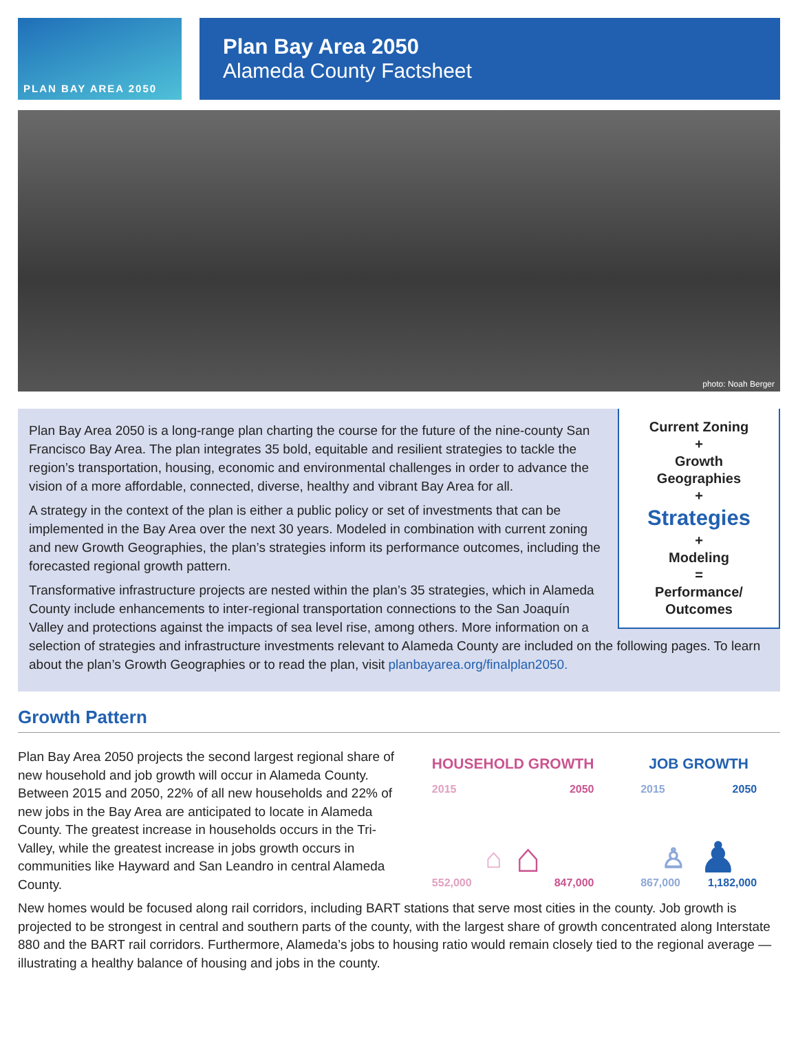PLAN BAY AREA 2050
Plan Bay Area 2050
Alameda County Factsheet
photo: Noah Berger
Current Zoning
+
Growth
Geographies
+
Strategies
+
Modeling
=
Performance/
Outcomes
Plan Bay Area 2050 is a long-range plan charting the course for the future of the nine-county San Francisco Bay Area. The plan integrates 35 bold, equitable and resilient strategies to tackle the region’s transportation, housing, economic and environmental challenges in order to advance the vision of a more affordable, connected, diverse, healthy and vibrant Bay Area for all.
A strategy in the context of the plan is either a public policy or set of investments that can be implemented in the Bay Area over the next 30 years. Modeled in combination with current zoning and new Growth Geographies, the plan’s strategies inform its performance outcomes, including the forecasted regional growth pattern.
Transformative infrastructure projects are nested within the plan’s 35 strategies, which in Alameda County include enhancements to inter-regional transportation connections to the San Joaquín Valley and protections against the impacts of sea level rise, among others. More information on a selection of strategies and infrastructure investments relevant to Alameda County are included on the following pages. To learn about the plan’s Growth Geographies or to read the plan, visit planbayarea.org/finalplan2050.
Growth Pattern
HOUSEHOLD GROWTH
2015 2050
⌂ ⌂
552,000 847,000
JOB GROWTH
2015 2050
♙ ♟
867,000 1,182,000
Plan Bay Area 2050 projects the second largest regional share of new household and job growth will occur in Alameda County. Between 2015 and 2050, 22% of all new households and 22% of new jobs in the Bay Area are anticipated to locate in Alameda County. The greatest increase in households occurs in the Tri-Valley, while the greatest increase in jobs growth occurs in communities like Hayward and San Leandro in central Alameda County.
New homes would be focused along rail corridors, including BART stations that serve most cities in the county. Job growth is projected to be strongest in central and southern parts of the county, with the largest share of growth concentrated along Interstate 880 and the BART rail corridors. Furthermore, Alameda’s jobs to housing ratio would remain closely tied to the regional average — illustrating a healthy balance of housing and jobs in the county.